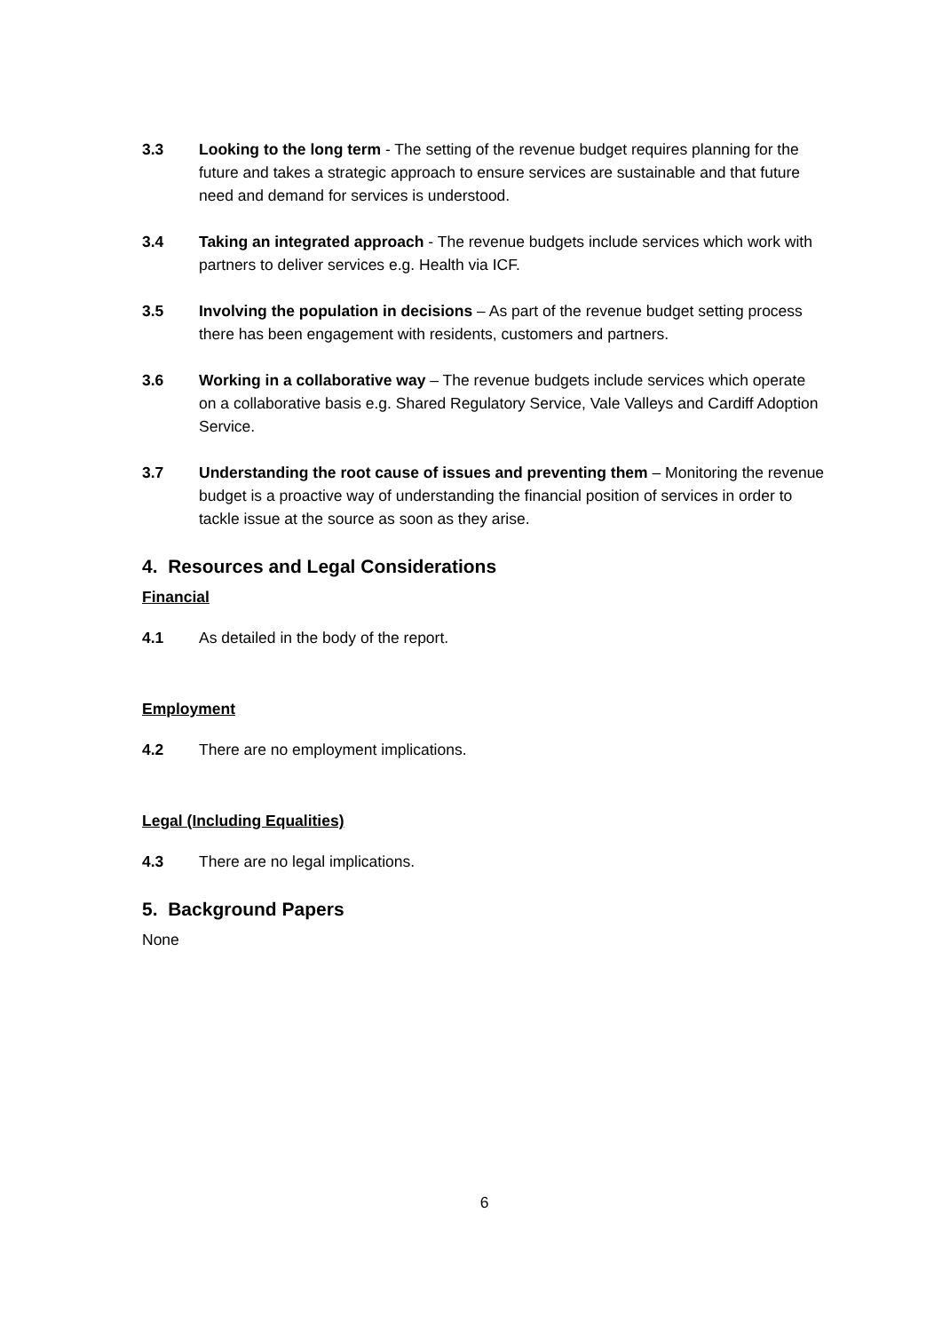3.3 Looking to the long term - The setting of the revenue budget requires planning for the future and takes a strategic approach to ensure services are sustainable and that future need and demand for services is understood.
3.4 Taking an integrated approach - The revenue budgets include services which work with partners to deliver services e.g. Health via ICF.
3.5 Involving the population in decisions – As part of the revenue budget setting process there has been engagement with residents, customers and partners.
3.6 Working in a collaborative way – The revenue budgets include services which operate on a collaborative basis e.g. Shared Regulatory Service, Vale Valleys and Cardiff Adoption Service.
3.7 Understanding the root cause of issues and preventing them – Monitoring the revenue budget is a proactive way of understanding the financial position of services in order to tackle issue at the source as soon as they arise.
4. Resources and Legal Considerations
Financial
4.1 As detailed in the body of the report.
Employment
4.2 There are no employment implications.
Legal (Including Equalities)
4.3 There are no legal implications.
5. Background Papers
None
6